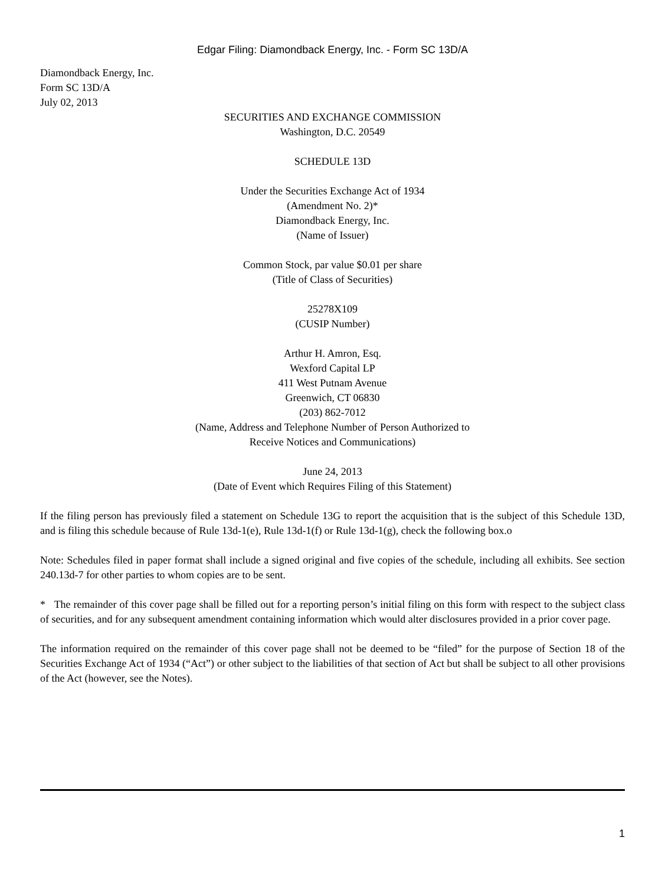Edgar Filing: Diamondback Energy, Inc. - Form SC 13D/A
Diamondback Energy, Inc.
Form SC 13D/A
July 02, 2013
SECURITIES AND EXCHANGE COMMISSION
Washington, D.C. 20549
SCHEDULE 13D
Under the Securities Exchange Act of 1934
(Amendment No. 2)*
Diamondback Energy, Inc.
(Name of Issuer)
Common Stock, par value $0.01 per share
(Title of Class of Securities)
25278X109
(CUSIP Number)
Arthur H. Amron, Esq.
Wexford Capital LP
411 West Putnam Avenue
Greenwich, CT 06830
(203) 862-7012
(Name, Address and Telephone Number of Person Authorized to
Receive Notices and Communications)
June 24, 2013
(Date of Event which Requires Filing of this Statement)
If the filing person has previously filed a statement on Schedule 13G to report the acquisition that is the subject of this Schedule 13D, and is filing this schedule because of Rule 13d-1(e), Rule 13d-1(f) or Rule 13d-1(g), check the following box.o
Note: Schedules filed in paper format shall include a signed original and five copies of the schedule, including all exhibits. See section 240.13d-7 for other parties to whom copies are to be sent.
* The remainder of this cover page shall be filled out for a reporting person’s initial filing on this form with respect to the subject class of securities, and for any subsequent amendment containing information which would alter disclosures provided in a prior cover page.
The information required on the remainder of this cover page shall not be deemed to be “filed” for the purpose of Section 18 of the Securities Exchange Act of 1934 (“Act”) or other subject to the liabilities of that section of Act but shall be subject to all other provisions of the Act (however, see the Notes).
1